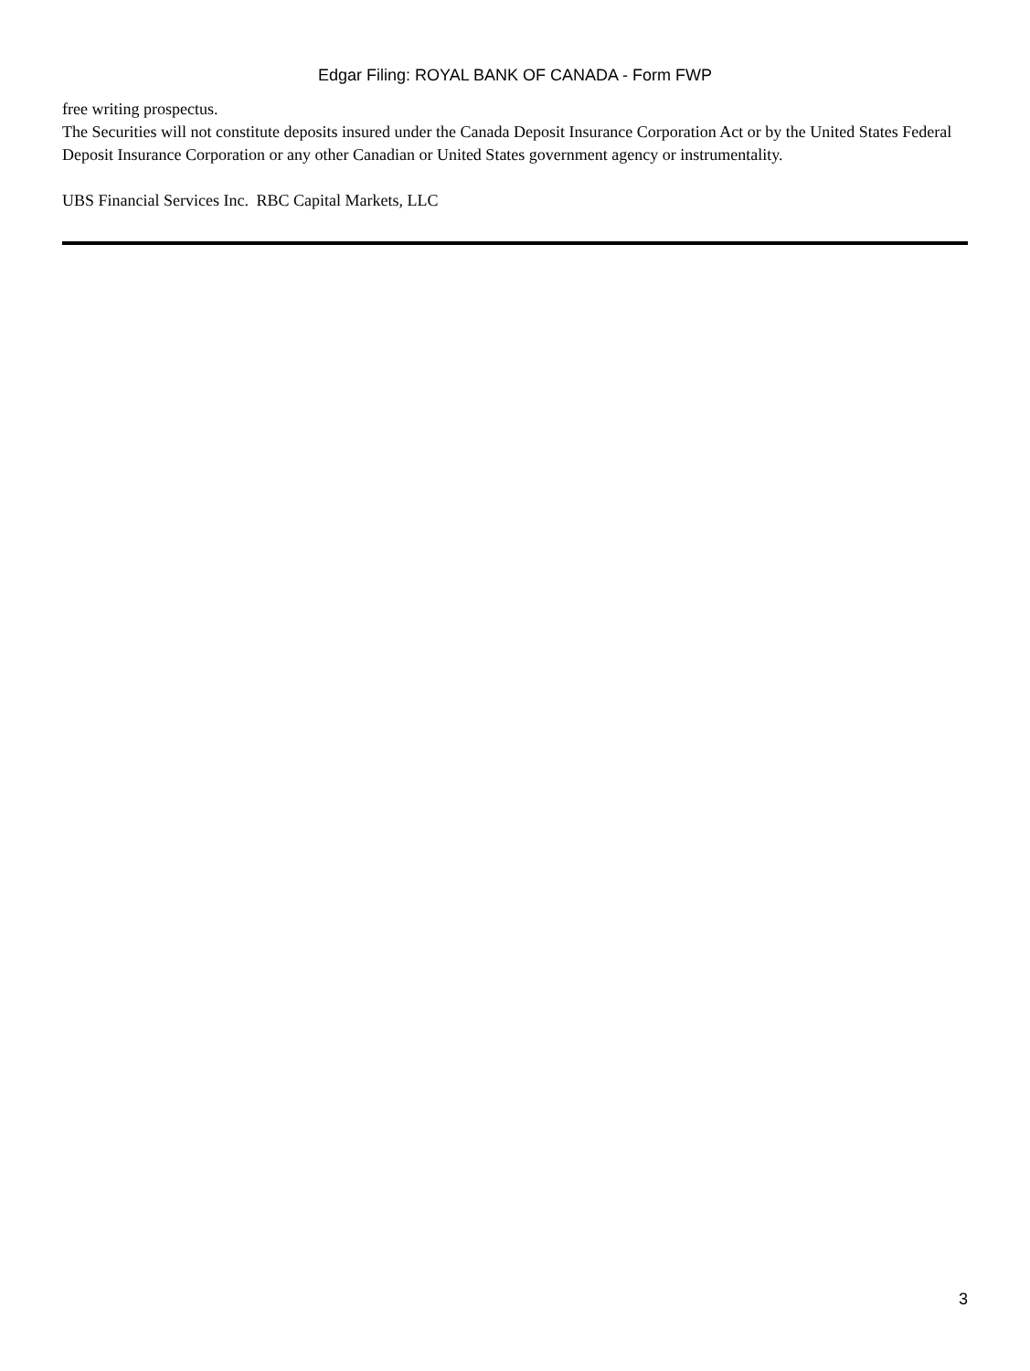Edgar Filing: ROYAL BANK OF CANADA - Form FWP
free writing prospectus.
The Securities will not constitute deposits insured under the Canada Deposit Insurance Corporation Act or by the United States Federal Deposit Insurance Corporation or any other Canadian or United States government agency or instrumentality.
UBS Financial Services Inc. RBC Capital Markets, LLC
3